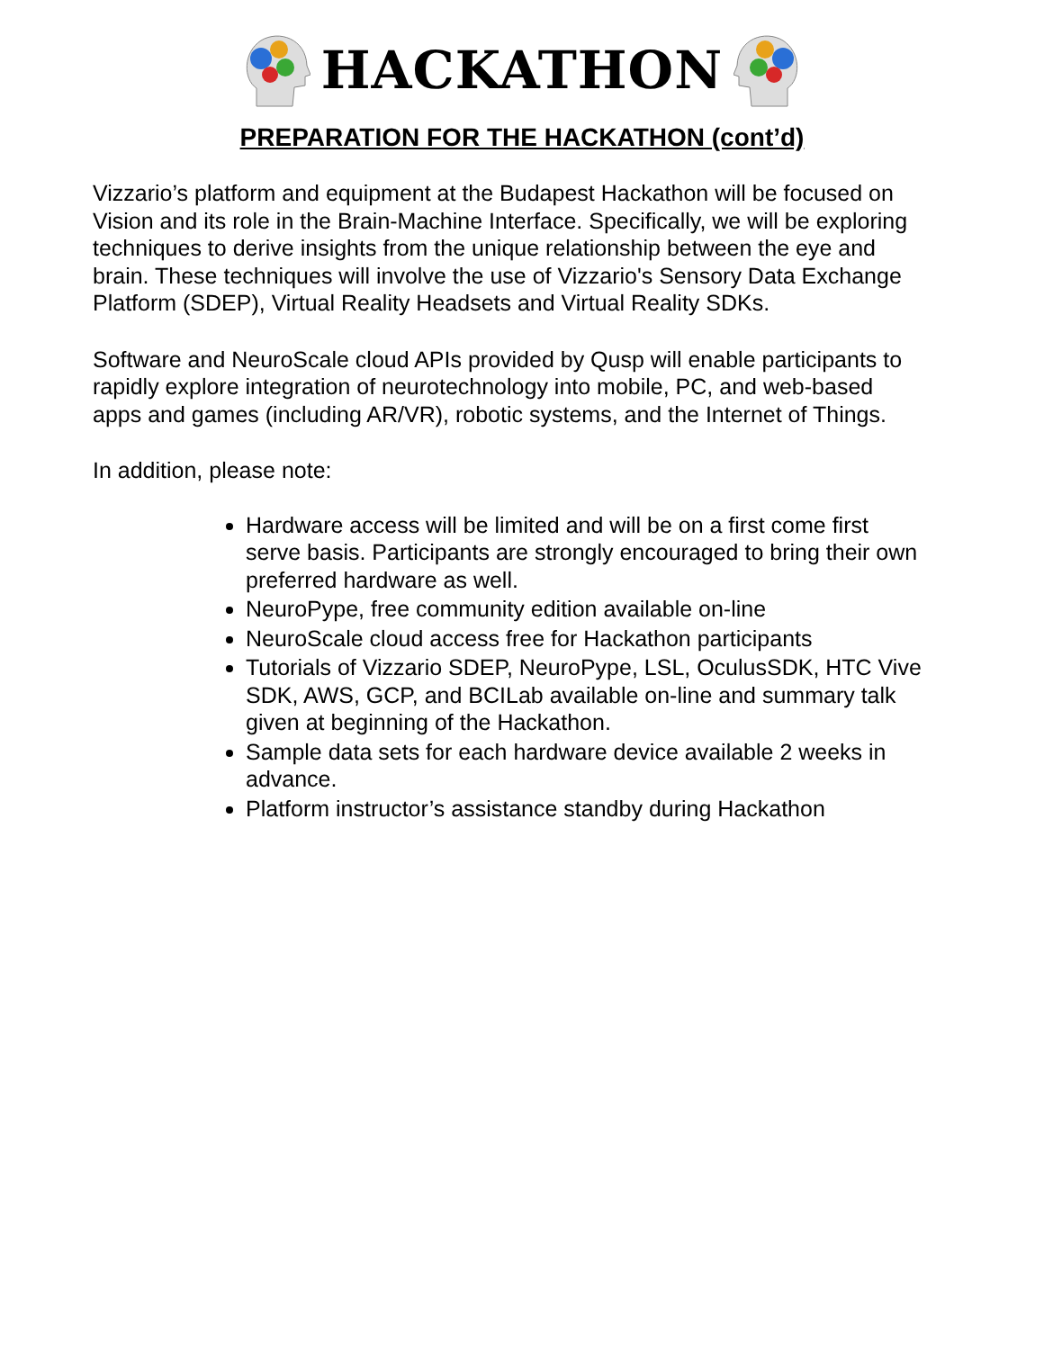HACKATHON
PREPARATION FOR THE HACKATHON (cont’d)
Vizzario’s platform and equipment at the Budapest Hackathon will be focused on Vision and its role in the Brain-Machine Interface. Specifically, we will be exploring techniques to derive insights from the unique relationship between the eye and brain. These techniques will involve the use of Vizzario's Sensory Data Exchange Platform (SDEP), Virtual Reality Headsets and Virtual Reality SDKs.
Software and NeuroScale cloud APIs provided by Qusp will enable participants to rapidly explore integration of neurotechnology into mobile, PC, and web-based apps and games (including AR/VR), robotic systems, and the Internet of Things.
In addition, please note:
Hardware access will be limited and will be on a first come first serve basis. Participants are strongly encouraged to bring their own preferred hardware as well.
NeuroPype, free community edition available on-line
NeuroScale cloud access free for Hackathon participants
Tutorials of Vizzario SDEP, NeuroPype, LSL, OculusSDK, HTC Vive SDK, AWS, GCP, and BCILab available on-line and summary talk given at beginning of the Hackathon.
Sample data sets for each hardware device available 2 weeks in advance.
Platform instructor’s assistance standby during Hackathon